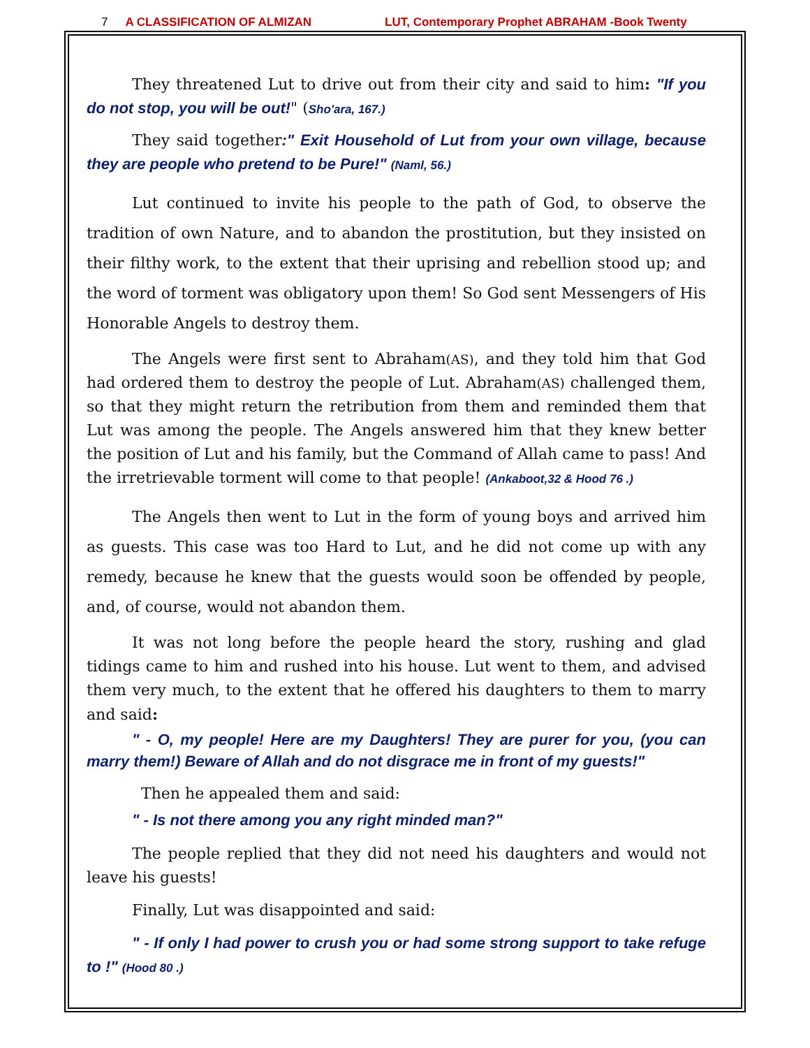7 A CLASSIFICATION OF ALMIZAN LUT, Contemporary Prophet ABRAHAM -Book Twenty
They threatened Lut to drive out from their city and said to him: "If you do not stop, you will be out!" (Sho'ara, 167.)
They said together:" Exit Household of Lut from your own village, because they are people who pretend to be Pure!" (Naml, 56.)
Lut continued to invite his people to the path of God, to observe the tradition of own Nature, and to abandon the prostitution, but they insisted on their filthy work, to the extent that their uprising and rebellion stood up; and the word of torment was obligatory upon them! So God sent Messengers of His Honorable Angels to destroy them.
The Angels were first sent to Abraham(AS), and they told him that God had ordered them to destroy the people of Lut. Abraham(AS) challenged them, so that they might return the retribution from them and reminded them that Lut was among the people. The Angels answered him that they knew better the position of Lut and his family, but the Command of Allah came to pass! And the irretrievable torment will come to that people! (Ankaboot,32 & Hood 76 .)
The Angels then went to Lut in the form of young boys and arrived him as guests. This case was too Hard to Lut, and he did not come up with any remedy, because he knew that the guests would soon be offended by people, and, of course, would not abandon them.
It was not long before the people heard the story, rushing and glad tidings came to him and rushed into his house. Lut went to them, and advised them very much, to the extent that he offered his daughters to them to marry and said:
" - O, my people! Here are my Daughters! They are purer for you, (you can marry them!) Beware of Allah and do not disgrace me in front of my guests!"
Then he appealed them and said:
" - Is not there among you any right minded man?"
The people replied that they did not need his daughters and would not leave his guests!
Finally, Lut was disappointed and said:
" - If only I had power to crush you or had some strong support to take refuge to !" (Hood 80 .)